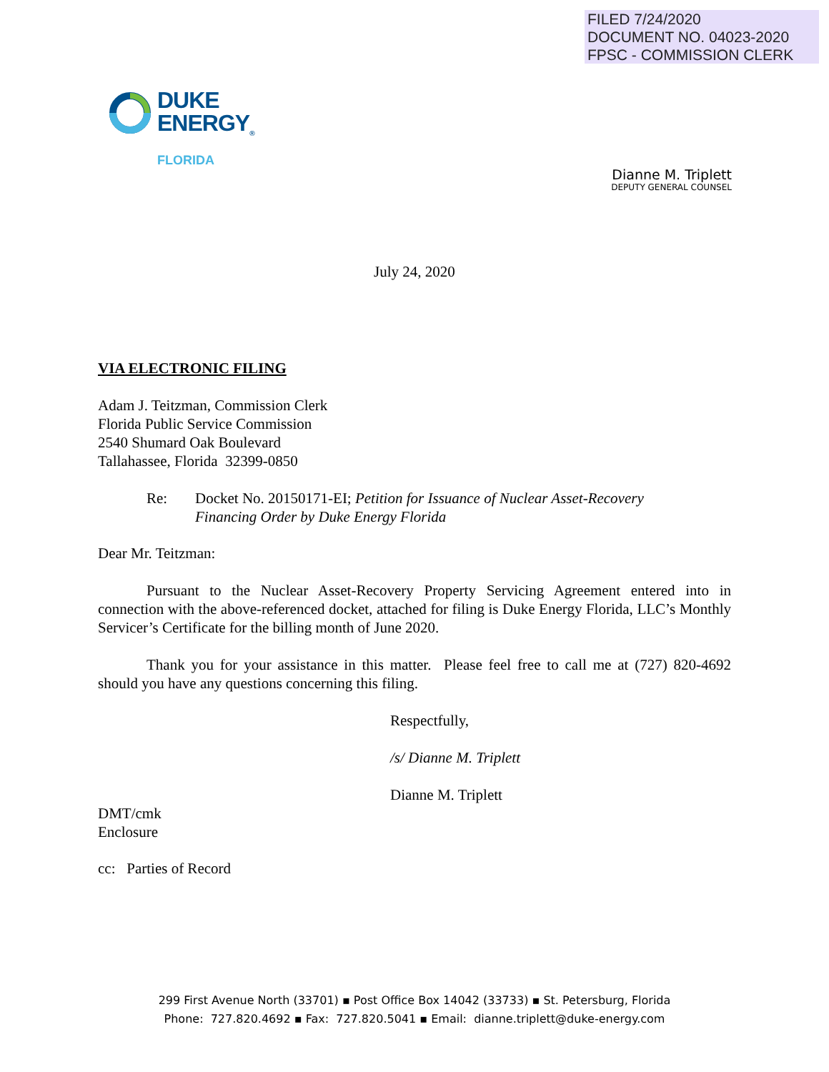FILED 7/24/2020
DOCUMENT NO. 04023-2020
FPSC - COMMISSION CLERK
DUKE
ENERGY<sub>®</sub>
FLORIDA
Dianne M. Triplett
DEPUTY GENERAL COUNSEL
July 24, 2020
VIA ELECTRONIC FILING
Adam J. Teitzman, Commission Clerk
Florida Public Service Commission
2540 Shumard Oak Boulevard
Tallahassee, Florida 32399-0850
Re: Docket No. 20150171-EI; Petition for Issuance of Nuclear Asset-Recovery
Financing Order by Duke Energy Florida
Dear Mr. Teitzman:
Pursuant to the Nuclear Asset-Recovery Property Servicing Agreement entered into in connection with the above-referenced docket, attached for filing is Duke Energy Florida, LLC’s Monthly Servicer’s Certificate for the billing month of June 2020.
Thank you for your assistance in this matter. Please feel free to call me at (727) 820-4692 should you have any questions concerning this filing.
Respectfully,
/s/ Dianne M. Triplett
Dianne M. Triplett
DMT/cmk
Enclosure
cc: Parties of Record
299 First Avenue North (33701) ▪ Post Office Box 14042 (33733) ▪ St. Petersburg, Florida
Phone: 727.820.4692 ▪ Fax: 727.820.5041 ▪ Email: dianne.triplett@duke-energy.com